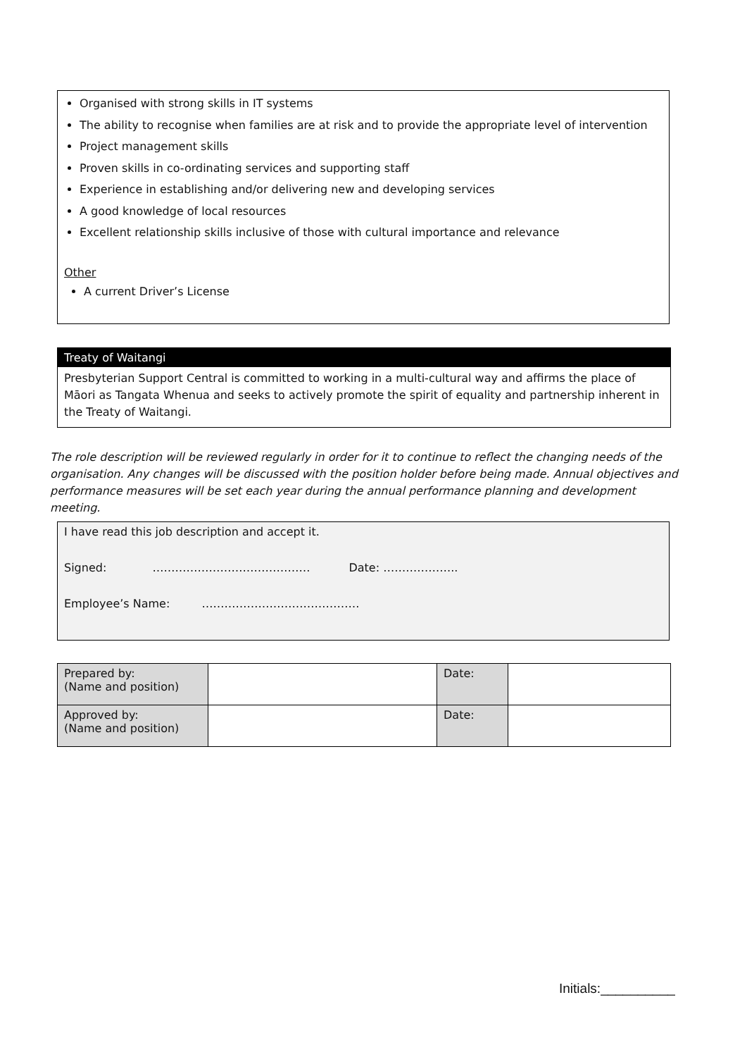Organised with strong skills in IT systems
The ability to recognise when families are at risk and to provide the appropriate level of intervention
Project management skills
Proven skills in co-ordinating services and supporting staff
Experience in establishing and/or delivering new and developing services
A good knowledge of local resources
Excellent relationship skills inclusive of those with cultural importance and relevance
Other
A current Driver’s License
Treaty of Waitangi
Presbyterian Support Central is committed to working in a multi-cultural way and affirms the place of Māori as Tangata Whenua and seeks to actively promote the spirit of equality and partnership inherent in the Treaty of Waitangi.
The role description will be reviewed regularly in order for it to continue to reflect the changing needs of the organisation. Any changes will be discussed with the position holder before being made. Annual objectives and performance measures will be set each year during the annual performance planning and development meeting.
I have read this job description and accept it.
Signed: …………………………………… Date: ………………..
Employee’s Name: ……………………………………
| Prepared by: (Name and position) | | Date: | |
| Approved by: (Name and position) | | Date: | |
Initials:__________